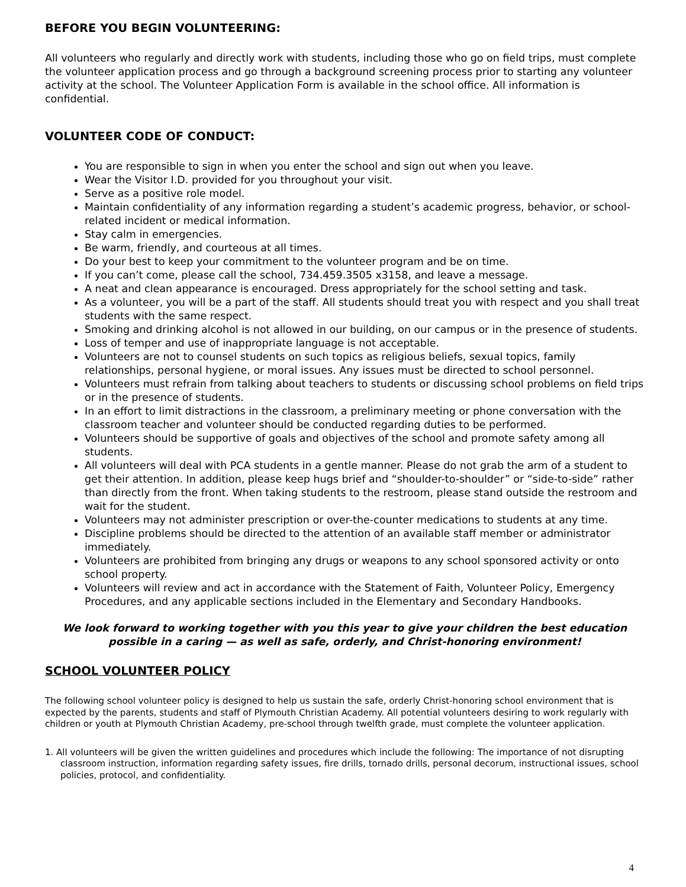BEFORE YOU BEGIN VOLUNTEERING:
All volunteers who regularly and directly work with students, including those who go on field trips, must complete the volunteer application process and go through a background screening process prior to starting any volunteer activity at the school. The Volunteer Application Form is available in the school office. All information is confidential.
VOLUNTEER CODE OF CONDUCT:
You are responsible to sign in when you enter the school and sign out when you leave.
Wear the Visitor I.D. provided for you throughout your visit.
Serve as a positive role model.
Maintain confidentiality of any information regarding a student’s academic progress, behavior, or school-related incident or medical information.
Stay calm in emergencies.
Be warm, friendly, and courteous at all times.
Do your best to keep your commitment to the volunteer program and be on time.
If you can’t come, please call the school, 734.459.3505 x3158, and leave a message.
A neat and clean appearance is encouraged. Dress appropriately for the school setting and task.
As a volunteer, you will be a part of the staff. All students should treat you with respect and you shall treat students with the same respect.
Smoking and drinking alcohol is not allowed in our building, on our campus or in the presence of students.
Loss of temper and use of inappropriate language is not acceptable.
Volunteers are not to counsel students on such topics as religious beliefs, sexual topics, family relationships, personal hygiene, or moral issues. Any issues must be directed to school personnel.
Volunteers must refrain from talking about teachers to students or discussing school problems on field trips or in the presence of students.
In an effort to limit distractions in the classroom, a preliminary meeting or phone conversation with the classroom teacher and volunteer should be conducted regarding duties to be performed.
Volunteers should be supportive of goals and objectives of the school and promote safety among all students.
All volunteers will deal with PCA students in a gentle manner. Please do not grab the arm of a student to get their attention. In addition, please keep hugs brief and “shoulder-to-shoulder” or “side-to-side” rather than directly from the front. When taking students to the restroom, please stand outside the restroom and wait for the student.
Volunteers may not administer prescription or over-the-counter medications to students at any time.
Discipline problems should be directed to the attention of an available staff member or administrator immediately.
Volunteers are prohibited from bringing any drugs or weapons to any school sponsored activity or onto school property.
Volunteers will review and act in accordance with the Statement of Faith, Volunteer Policy, Emergency Procedures, and any applicable sections included in the Elementary and Secondary Handbooks.
We look forward to working together with you this year to give your children the best education possible in a caring — as well as safe, orderly, and Christ-honoring environment!
SCHOOL VOLUNTEER POLICY
The following school volunteer policy is designed to help us sustain the safe, orderly Christ-honoring school environment that is expected by the parents, students and staff of Plymouth Christian Academy. All potential volunteers desiring to work regularly with children or youth at Plymouth Christian Academy, pre-school through twelfth grade, must complete the volunteer application.
1. All volunteers will be given the written guidelines and procedures which include the following: The importance of not disrupting classroom instruction, information regarding safety issues, fire drills, tornado drills, personal decorum, instructional issues, school policies, protocol, and confidentiality.
4